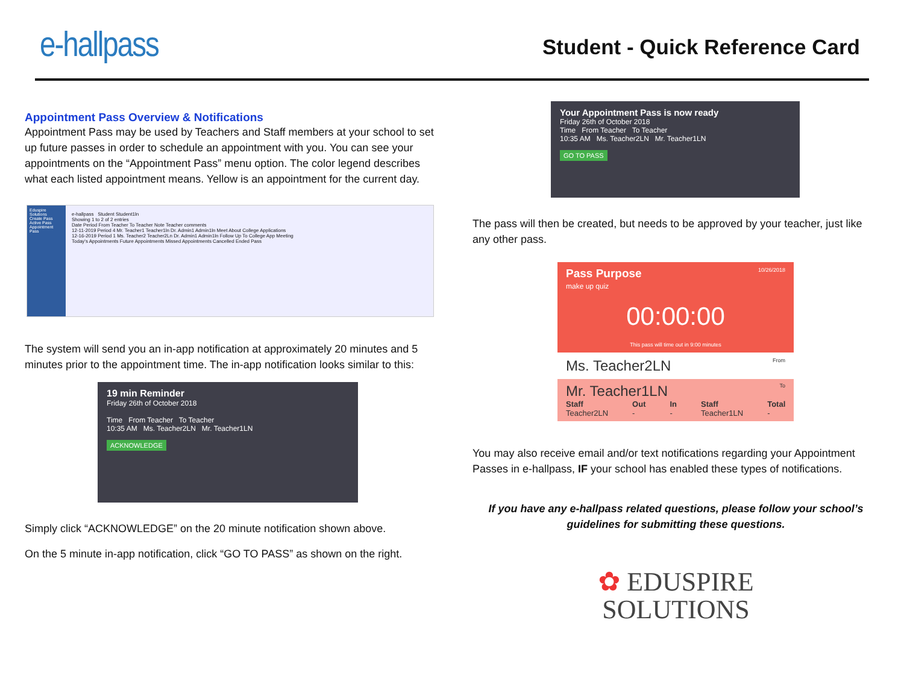e-hallpass
Student - Quick Reference Card
Appointment Pass Overview & Notifications
Appointment Pass may be used by Teachers and Staff members at your school to set up future passes in order to schedule an appointment with you. You can see your appointments on the “Appointment Pass” menu option. The color legend describes what each listed appointment means. Yellow is an appointment for the current day.
Eduspire Solutions
Create Pass
Active Pass
Appointment Pass
e-hallpass Student Student1ln
Showing 1 to 2 of 2 entries
Date Period From Teacher To Teacher Note Teacher comments
12-11-2019 Period 4 Mr. Teacher1 Teacher1ln Dr. Admin1 Admin1ln Meet About College Applications
12-16-2019 Period 1 Ms. Teacher2 Teacher2Ln Dr. Admin1 Admin1ln Follow Up To College App Meeting
Today's Appointments Future Appointments Missed Appointments Cancelled Ended Pass
The system will send you an in-app notification at approximately 20 minutes and 5 minutes prior to the appointment time. The in-app notification looks similar to this:
19 min Reminder
Friday 26th of October 2018
Time From Teacher To Teacher
10:35 AM Ms. Teacher2LN Mr. Teacher1LN
ACKNOWLEDGE
Simply click “ACKNOWLEDGE” on the 20 minute notification shown above.
On the 5 minute in-app notification, click “GO TO PASS” as shown on the right.
Your Appointment Pass is now ready
Friday 26th of October 2018
Time From Teacher To Teacher
10:35 AM Ms. Teacher2LN Mr. Teacher1LN
GO TO PASS
The pass will then be created, but needs to be approved by your teacher, just like any other pass.
Pass Purpose 10/26/2018
make up quiz
00:00:00
This pass will time out in 9:00 minutes
Ms. Teacher2LN From
Mr. Teacher1LN To
Staff
Teacher2LN Out
- In
- Staff
Teacher1LN Total
-
You may also receive email and/or text notifications regarding your Appointment Passes in e-hallpass, IF your school has enabled these types of notifications.
If you have any e-hallpass related questions, please follow your school’s guidelines for submitting these questions.
✿ EDUSPIRE
SOLUTIONS